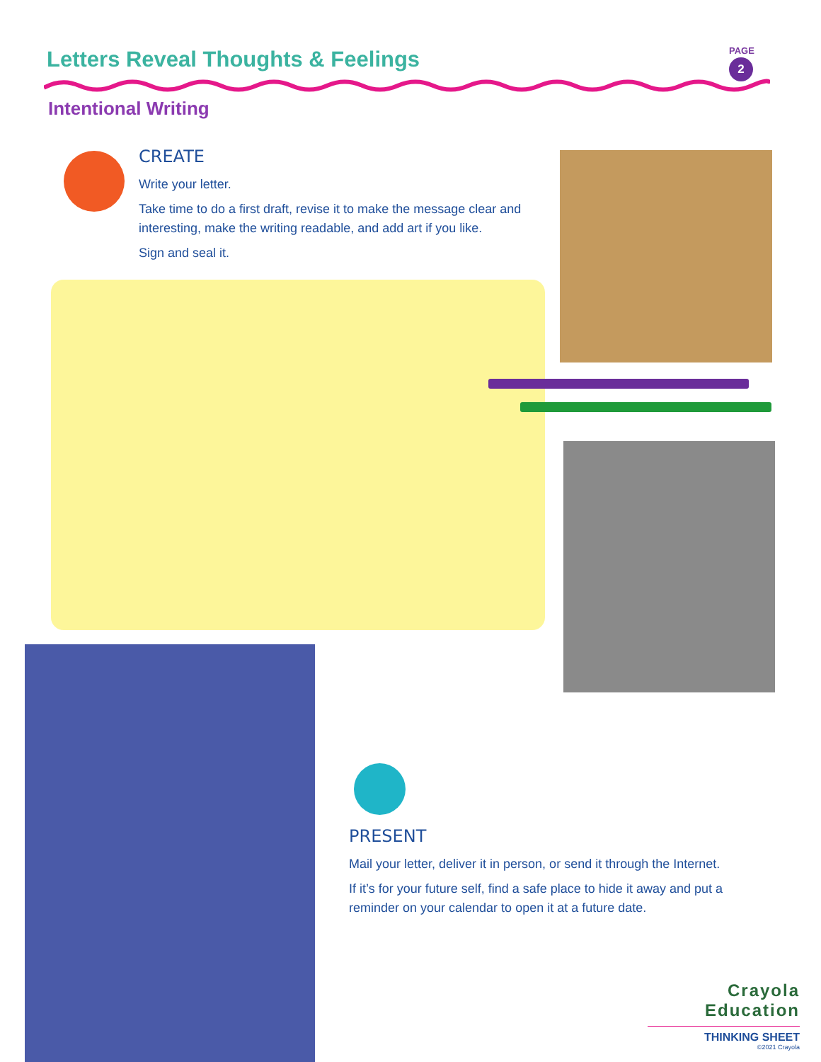Letters Reveal Thoughts & Feelings
PAGE
2
Intentional Writing
CREATE
Write your letter.
Take time to do a first draft, revise it to make the message clear and interesting, make the writing readable, and add art if you like.
Sign and seal it.
PRESENT
Mail your letter, deliver it in person, or send it through the Internet.
If it’s for your future self, find a safe place to hide it away and put a reminder on your calendar to open it at a future date.
Crayola Education
THINKING SHEET
©2021 Crayola